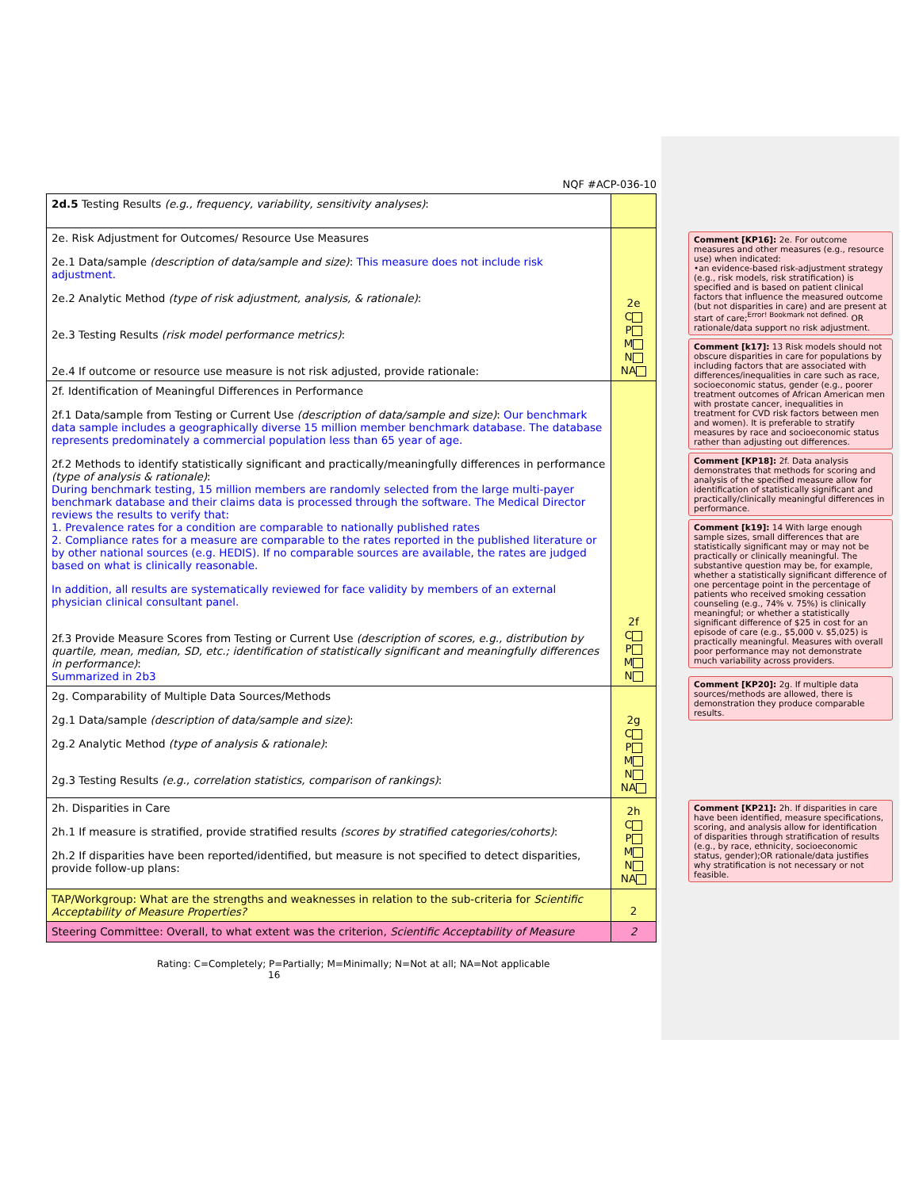NQF #ACP-036-10
| 2d.5 Testing Results (e.g., frequency, variability, sensitivity analyses) : | |
| 2e. Risk Adjustment for Outcomes/ Resource Use Measures 2e.1 Data/sample (description of data/sample and size) : This measure does not include risk adjustment. 2e.2 Analytic Method (type of risk adjustment, analysis, & rationale) : 2e.3 Testing Results (risk model performance metrics) : 2e.4 If outcome or resource use measure is not risk adjusted, provide rationale: | 2e C P M N NA |
| 2f. Identification of Meaningful Differences in Performance 2f.1 Data/sample from Testing or Current Use (description of data/sample and size) : Our benchmark data sample includes a geographically diverse 15 million member benchmark database. The database represents predominately a commercial population less than 65 year of age. 2f.2 Methods to identify statistically significant and practically/meaningfully differences in performance (type of analysis & rationale) : During benchmark testing, 15 million members are randomly selected from the large multi-payer benchmark database and their claims data is processed through the software. The Medical Director reviews the results to verify that: 1. Prevalence rates for a condition are comparable to nationally published rates 2. Compliance rates for a measure are comparable to the rates reported in the published literature or by other national sources (e.g. HEDIS). If no comparable sources are available, the rates are judged based on what is clinically reasonable. In addition, all results are systematically reviewed for face validity by members of an external physician clinical consultant panel. 2f.3 Provide Measure Scores from Testing or Current Use (description of scores, e.g., distribution by quartile, mean, median, SD, etc.; identification of statistically significant and meaningfully differences in performance) : Summarized in 2b3 | 2f C P M N |
| 2g. Comparability of Multiple Data Sources/Methods 2g.1 Data/sample (description of data/sample and size) : 2g.2 Analytic Method (type of analysis & rationale) : 2g.3 Testing Results (e.g., correlation statistics, comparison of rankings) : | 2g C P M N NA |
| 2h. Disparities in Care 2h.1 If measure is stratified, provide stratified results (scores by stratified categories/cohorts) : 2h.2 If disparities have been reported/identified, but measure is not specified to detect disparities, provide follow-up plans: | 2h C P M N NA |
| TAP/Workgroup: What are the strengths and weaknesses in relation to the sub-criteria for Scientific Acceptability of Measure Properties? | 2 |
| Steering Committee: Overall, to what extent was the criterion, Scientific Acceptability of Measure | 2 |
Rating: C=Completely; P=Partially; M=Minimally; N=Not at all; NA=Not applicable 16
Comment [KP16]: 2e. For outcome measures and other measures (e.g., resource use) when indicated:
•an evidence-based risk-adjustment strategy (e.g., risk models, risk stratification) is specified and is based on patient clinical factors that influence the measured outcome (but not disparities in care) and are present at start of care;<sup>Error! Bookmark not defined.</sup> OR rationale/data support no risk adjustment.
Comment [k17]: 13 Risk models should not obscure disparities in care for populations by including factors that are associated with differences/inequalities in care such as race, socioeconomic status, gender (e.g., poorer treatment outcomes of African American men with prostate cancer, inequalities in treatment for CVD risk factors between men and women). It is preferable to stratify measures by race and socioeconomic status rather than adjusting out differences.
Comment [KP18]: 2f. Data analysis demonstrates that methods for scoring and analysis of the specified measure allow for identification of statistically significant and practically/clinically meaningful differences in performance.
Comment [k19]: 14 With large enough sample sizes, small differences that are statistically significant may or may not be practically or clinically meaningful. The substantive question may be, for example, whether a statistically significant difference of one percentage point in the percentage of patients who received smoking cessation counseling (e.g., 74% v. 75%) is clinically meaningful; or whether a statistically significant difference of $25 in cost for an episode of care (e.g., $5,000 v. $5,025) is practically meaningful. Measures with overall poor performance may not demonstrate much variability across providers.
Comment [KP20]: 2g. If multiple data sources/methods are allowed, there is demonstration they produce comparable results.
Comment [KP21]: 2h. If disparities in care have been identified, measure specifications, scoring, and analysis allow for identification of disparities through stratification of results (e.g., by race, ethnicity, socioeconomic status, gender);OR rationale/data justifies why stratification is not necessary or not feasible.